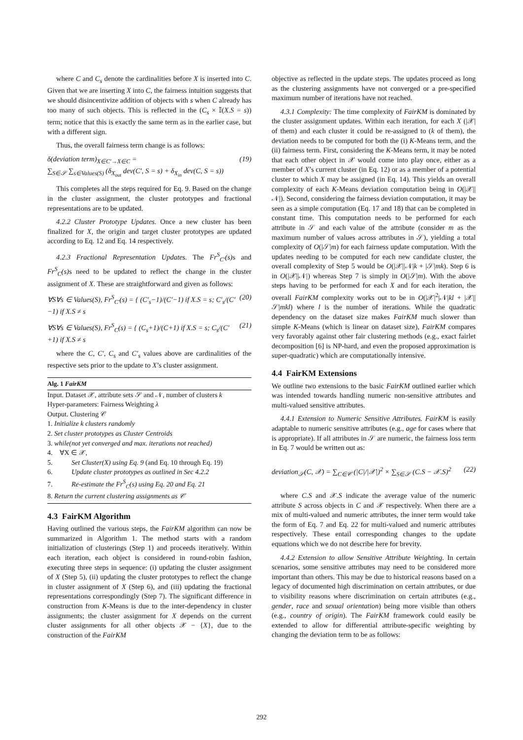where C and C<sub>s</sub> denote the cardinalities before X is inserted into C. Given that we are inserting X into C, the fairness intuition suggests that we should disincentivize addition of objects with s when C already has too many of such objects. This is reflected in the (C<sub>s</sub> × 𝕀(X.S = s)) term; notice that this is exactly the same term as in the earlier case, but with a different sign.
Thus, the overall fairness term change is as follows:
δ(deviation term)<sub>X∈C′→X∈C</sub> =
∑<sub>S∈𝒮</sub> ∑<sub>s∈Values(S)</sub> (δ<sub>X<sub>out</sub></sub> dev(C′, S = s) + δ<sub>X<sub>in</sub></sub> dev(C, S = s)) (19)
This completes all the steps required for Eq. 9. Based on the change in the cluster assignment, the cluster prototypes and fractional representations are to be updated.
4.2.2 Cluster Prototype Updates. Once a new cluster has been finalized for X, the origin and target cluster prototypes are updated according to Eq. 12 and Eq. 14 respectively.
4.2.3 Fractional Representation Updates. The Fr<sup>S</sup><sub>C′</sub>(s) s and Fr<sup>S</sup><sub>C</sub>(s) s need to be updated to reflect the change in the cluster assignment of X. These are straightforward and given as follows:
∀S∀s ∈ Values(S), Fr<sup>S</sup><sub>C′</sub>(s) = { (C′<sub>s</sub>−1)/(C′−1) if X.S = s; C′<sub>s</sub>/(C′−1) if X.S ≠ s (20)
∀S∀s ∈ Values(S), Fr<sup>S</sup><sub>C</sub>(s) = { (C<sub>s</sub>+1)/(C+1) if X.S = s; C<sub>s</sub>/(C′+1) if X.S ≠ s (21)
where the C, C′, C<sub>s</sub> and C′<sub>s</sub> values above are cardinalities of the respective sets prior to the update to X’s cluster assignment.
Alg. 1 FairKM
Input. Dataset 𝒳, attribute sets 𝒮 and 𝒩, number of clusters k
Hyper-parameters: Fairness Weighting λ
Output. Clustering 𝒞
1. Initialize k clusters randomly
2. Set cluster prototypes as Cluster Centroids
3. while(not yet converged and max. iterations not reached)
4. ∀X ∈ 𝒳,
5. Set Cluster(X) using Eq. 9 (and Eq. 10 through Eq. 19)
6. Update cluster prototypes as outlined in Sec 4.2.2
7. Re-estimate the Fr<sup>S</sup><sub>C</sub>(s) using Eq. 20 and Eq. 21
8. Return the current clustering assignments as 𝒞
4.3 FairKM Algorithm
Having outlined the various steps, the FairKM algorithm can now be summarized in Algorithm 1. The method starts with a random initialization of clusterings (Step 1) and proceeds iteratively. Within each iteration, each object is considered in round-robin fashion, executing three steps in sequence: (i) updating the cluster assignment of X (Step 5), (ii) updating the cluster prototypes to reflect the change in cluster assignment of X (Step 6), and (iii) updating the fractional representations correspondingly (Step 7). The significant difference in construction from K-Means is due to the inter-dependency in cluster assignments; the cluster assignment for X depends on the current cluster assignments for all other objects 𝒳 − {X}, due to the construction of the FairKM
objective as reflected in the update steps. The updates proceed as long as the clustering assignments have not converged or a pre-specified maximum number of iterations have not reached.
4.3.1 Complexity: The time complexity of FairKM is dominated by the cluster assignment updates. Within each iteration, for each X (|𝒳| of them) and each cluster it could be re-assigned to (k of them), the deviation needs to be computed for both the (i) K-Means term, and the (ii) fairness term. First, considering the K-Means term, it may be noted that each other object in 𝒳 would come into play once, either as a member of X’s current cluster (in Eq. 12) or as a member of a potential cluster to which X may be assigned (in Eq. 14). This yields an overall complexity of each K-Means deviation computation being in O(|𝒳||𝒩|). Second, considering the fairness deviation computation, it may be seen as a simple computation (Eq. 17 and 18) that can be completed in constant time. This computation needs to be performed for each attribute in 𝒮 and each value of the attribute (consider m as the maximum number of values across attributes in 𝒮), yielding a total complexity of O(|𝒮|m) for each fairness update computation. With the updates needing to be computed for each new candidate cluster, the overall complexity of Step 5 would be O(|𝒳||𝒩|k + |𝒮|mk). Step 6 is in O(|𝒳||𝒩|) whereas Step 7 is simply in O(|𝒮|m). With the above steps having to be performed for each X and for each iteration, the overall FairKM complexity works out to be in O(|𝒳|<sup>2</sup>|𝒩|kl + |𝒳||𝒮|mkl) where l is the number of iterations. While the quadratic dependency on the dataset size makes FairKM much slower than simple K-Means (which is linear on dataset size), FairKM compares very favorably against other fair clustering methods (e.g., exact fairlet decomposition [6] is NP-hard, and even the proposed approximation is super-quadratic) which are computationally intensive.
4.4 FairKM Extensions
We outline two extensions to the basic FairKM outlined earlier which was intended towards handling numeric non-sensitive attributes and multi-valued sensitive attributes.
4.4.1 Extension to Numeric Sensitive Attributes. FairKM is easily adaptable to numeric sensitive attributes (e.g., age for cases where that is appropriate). If all attributes in 𝒮 are numeric, the fairness loss term in Eq. 7 would be written out as:
deviation<sub>𝒮</sub>(C, 𝒳) = ∑<sub>C∈𝒞</sub> (|C|/|𝒳|)<sup>2</sup> × ∑<sub>S∈𝒮</sub> (C.S − 𝒳.S)<sup>2</sup> (22)
where C.S and 𝒳.S indicate the average value of the numeric attribute S across objects in C and 𝒳 respectively. When there are a mix of multi-valued and numeric attributes, the inner term would take the form of Eq. 7 and Eq. 22 for multi-valued and numeric attributes respectively. These entail corresponding changes to the update equations which we do not describe here for brevity.
4.4.2 Extension to allow Sensitive Attribute Weighting. In certain scenarios, some sensitive attributes may need to be considered more important than others. This may be due to historical reasons based on a legacy of documented high discrimination on certain attributes, or due to visibility reasons where discrimination on certain attributes (e.g., gender, race and sexual orientation) being more visible than others (e.g., country of origin). The FairKM framework could easily be extended to allow for differential attribute-specific weighting by changing the deviation term to be as follows:
292